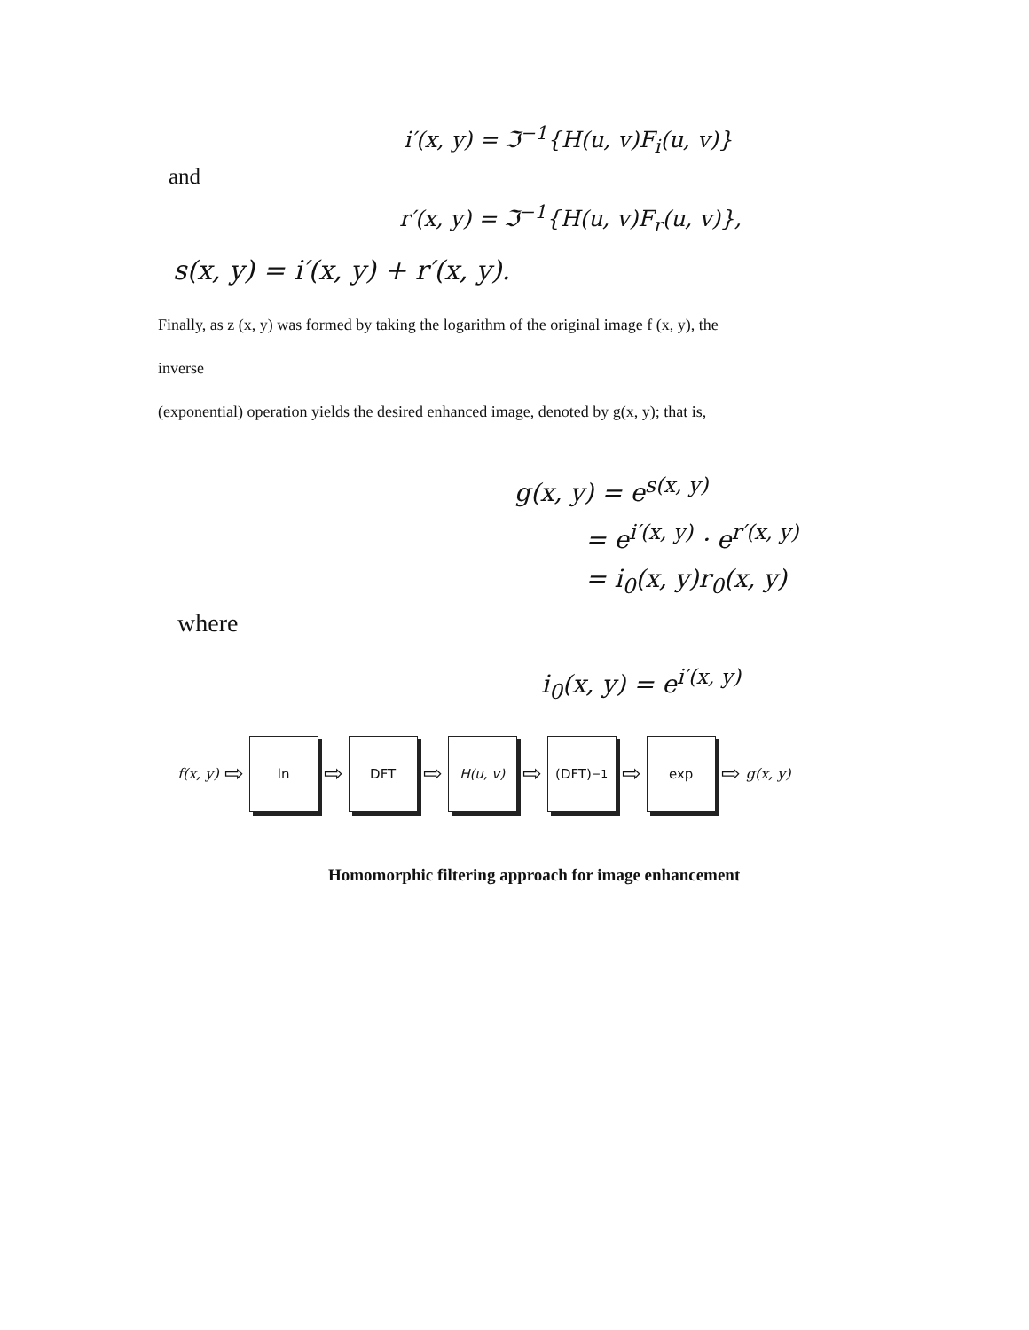i′(x, y) = ℑ<sup>−1</sup>{H(u, v)F<sub>i</sub>(u, v)}
and
r′(x, y) = ℑ<sup>−1</sup>{H(u, v)F<sub>r</sub>(u, v)},
s(x, y) = i′(x, y) + r′(x, y).
Finally, as z (x, y) was formed by taking the logarithm of the original image f (x, y), the
inverse
(exponential) operation yields the desired enhanced image, denoted by g(x, y); that is,
g(x, y) = e<sup>s(x, y)</sup>
= e<sup>i′(x, y)</sup> · e<sup>r′(x, y)</sup>
= i<sub>0</sub>(x, y)r<sub>0</sub>(x, y)
where
i<sub>0</sub>(x, y) = e<sup>i′(x, y)</sup>
f(x, y) ⇨
ln
⇨
DFT
⇨
H(u, v)
⇨
(DFT)<sup>−1</sup>
⇨
exp
⇨ g(x, y)
Homomorphic filtering approach for image enhancement